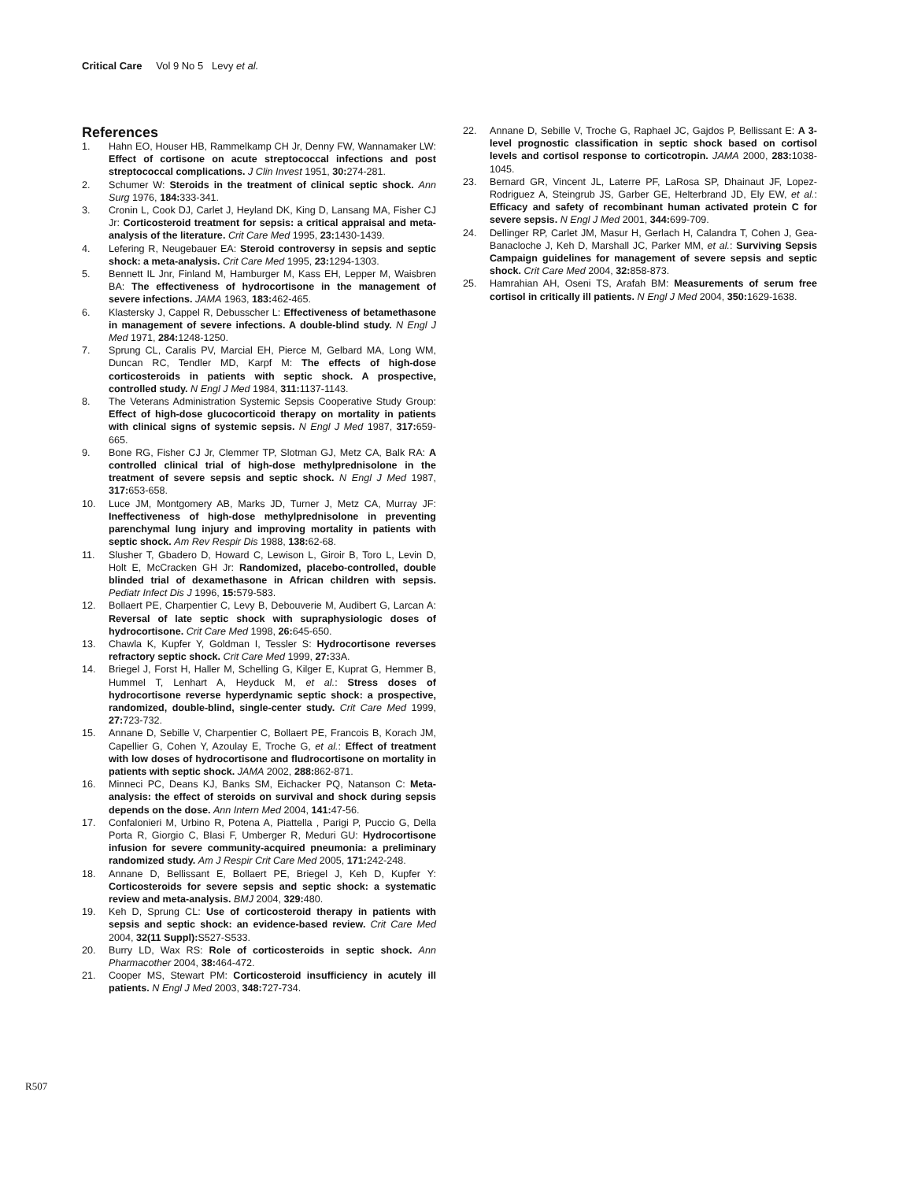Critical Care Vol 9 No 5 Levy et al.
References
1. Hahn EO, Houser HB, Rammelkamp CH Jr, Denny FW, Wannamaker LW: Effect of cortisone on acute streptococcal infections and post streptococcal complications. J Clin Invest 1951, 30: 274-281.
2. Schumer W: Steroids in the treatment of clinical septic shock. Ann Surg 1976, 184: 333-341.
3. Cronin L, Cook DJ, Carlet J, Heyland DK, King D, Lansang MA, Fisher CJ Jr: Corticosteroid treatment for sepsis: a critical appraisal and meta-analysis of the literature. Crit Care Med 1995, 23: 1430-1439.
4. Lefering R, Neugebauer EA: Steroid controversy in sepsis and septic shock: a meta-analysis. Crit Care Med 1995, 23: 1294-1303.
5. Bennett IL Jnr, Finland M, Hamburger M, Kass EH, Lepper M, Waisbren BA: The effectiveness of hydrocortisone in the management of severe infections. JAMA 1963, 183: 462-465.
6. Klastersky J, Cappel R, Debusscher L: Effectiveness of betamethasone in management of severe infections. A double-blind study. N Engl J Med 1971, 284: 1248-1250.
7. Sprung CL, Caralis PV, Marcial EH, Pierce M, Gelbard MA, Long WM, Duncan RC, Tendler MD, Karpf M: The effects of high-dose corticosteroids in patients with septic shock. A prospective, controlled study. N Engl J Med 1984, 311: 1137-1143.
8. The Veterans Administration Systemic Sepsis Cooperative Study Group: Effect of high-dose glucocorticoid therapy on mortality in patients with clinical signs of systemic sepsis. N Engl J Med 1987, 317: 659-665.
9. Bone RG, Fisher CJ Jr, Clemmer TP, Slotman GJ, Metz CA, Balk RA: A controlled clinical trial of high-dose methylprednisolone in the treatment of severe sepsis and septic shock. N Engl J Med 1987, 317: 653-658.
10. Luce JM, Montgomery AB, Marks JD, Turner J, Metz CA, Murray JF: Ineffectiveness of high-dose methylprednisolone in preventing parenchymal lung injury and improving mortality in patients with septic shock. Am Rev Respir Dis 1988, 138: 62-68.
11. Slusher T, Gbadero D, Howard C, Lewison L, Giroir B, Toro L, Levin D, Holt E, McCracken GH Jr: Randomized, placebo-controlled, double blinded trial of dexamethasone in African children with sepsis. Pediatr Infect Dis J 1996, 15: 579-583.
12. Bollaert PE, Charpentier C, Levy B, Debouverie M, Audibert G, Larcan A: Reversal of late septic shock with supraphysiologic doses of hydrocortisone. Crit Care Med 1998, 26: 645-650.
13. Chawla K, Kupfer Y, Goldman I, Tessler S: Hydrocortisone reverses refractory septic shock. Crit Care Med 1999, 27: 33A.
14. Briegel J, Forst H, Haller M, Schelling G, Kilger E, Kuprat G, Hemmer B, Hummel T, Lenhart A, Heyduck M, et al.: Stress doses of hydrocortisone reverse hyperdynamic septic shock: a prospective, randomized, double-blind, single-center study. Crit Care Med 1999, 27: 723-732.
15. Annane D, Sebille V, Charpentier C, Bollaert PE, Francois B, Korach JM, Capellier G, Cohen Y, Azoulay E, Troche G, et al.: Effect of treatment with low doses of hydrocortisone and fludrocortisone on mortality in patients with septic shock. JAMA 2002, 288: 862-871.
16. Minneci PC, Deans KJ, Banks SM, Eichacker PQ, Natanson C: Meta-analysis: the effect of steroids on survival and shock during sepsis depends on the dose. Ann Intern Med 2004, 141: 47-56.
17. Confalonieri M, Urbino R, Potena A, Piattella , Parigi P, Puccio G, Della Porta R, Giorgio C, Blasi F, Umberger R, Meduri GU: Hydrocortisone infusion for severe community-acquired pneumonia: a preliminary randomized study. Am J Respir Crit Care Med 2005, 171: 242-248.
18. Annane D, Bellissant E, Bollaert PE, Briegel J, Keh D, Kupfer Y: Corticosteroids for severe sepsis and septic shock: a systematic review and meta-analysis. BMJ 2004, 329: 480.
19. Keh D, Sprung CL: Use of corticosteroid therapy in patients with sepsis and septic shock: an evidence-based review. Crit Care Med 2004, 32(11 Suppl): S527-S533.
20. Burry LD, Wax RS: Role of corticosteroids in septic shock. Ann Pharmacother 2004, 38: 464-472.
21. Cooper MS, Stewart PM: Corticosteroid insufficiency in acutely ill patients. N Engl J Med 2003, 348: 727-734.
22. Annane D, Sebille V, Troche G, Raphael JC, Gajdos P, Bellissant E: A 3-level prognostic classification in septic shock based on cortisol levels and cortisol response to corticotropin. JAMA 2000, 283: 1038-1045.
23. Bernard GR, Vincent JL, Laterre PF, LaRosa SP, Dhainaut JF, Lopez-Rodriguez A, Steingrub JS, Garber GE, Helterbrand JD, Ely EW, et al.: Efficacy and safety of recombinant human activated protein C for severe sepsis. N Engl J Med 2001, 344: 699-709.
24. Dellinger RP, Carlet JM, Masur H, Gerlach H, Calandra T, Cohen J, Gea-Banacloche J, Keh D, Marshall JC, Parker MM, et al.: Surviving Sepsis Campaign guidelines for management of severe sepsis and septic shock. Crit Care Med 2004, 32: 858-873.
25. Hamrahian AH, Oseni TS, Arafah BM: Measurements of serum free cortisol in critically ill patients. N Engl J Med 2004, 350: 1629-1638.
R507